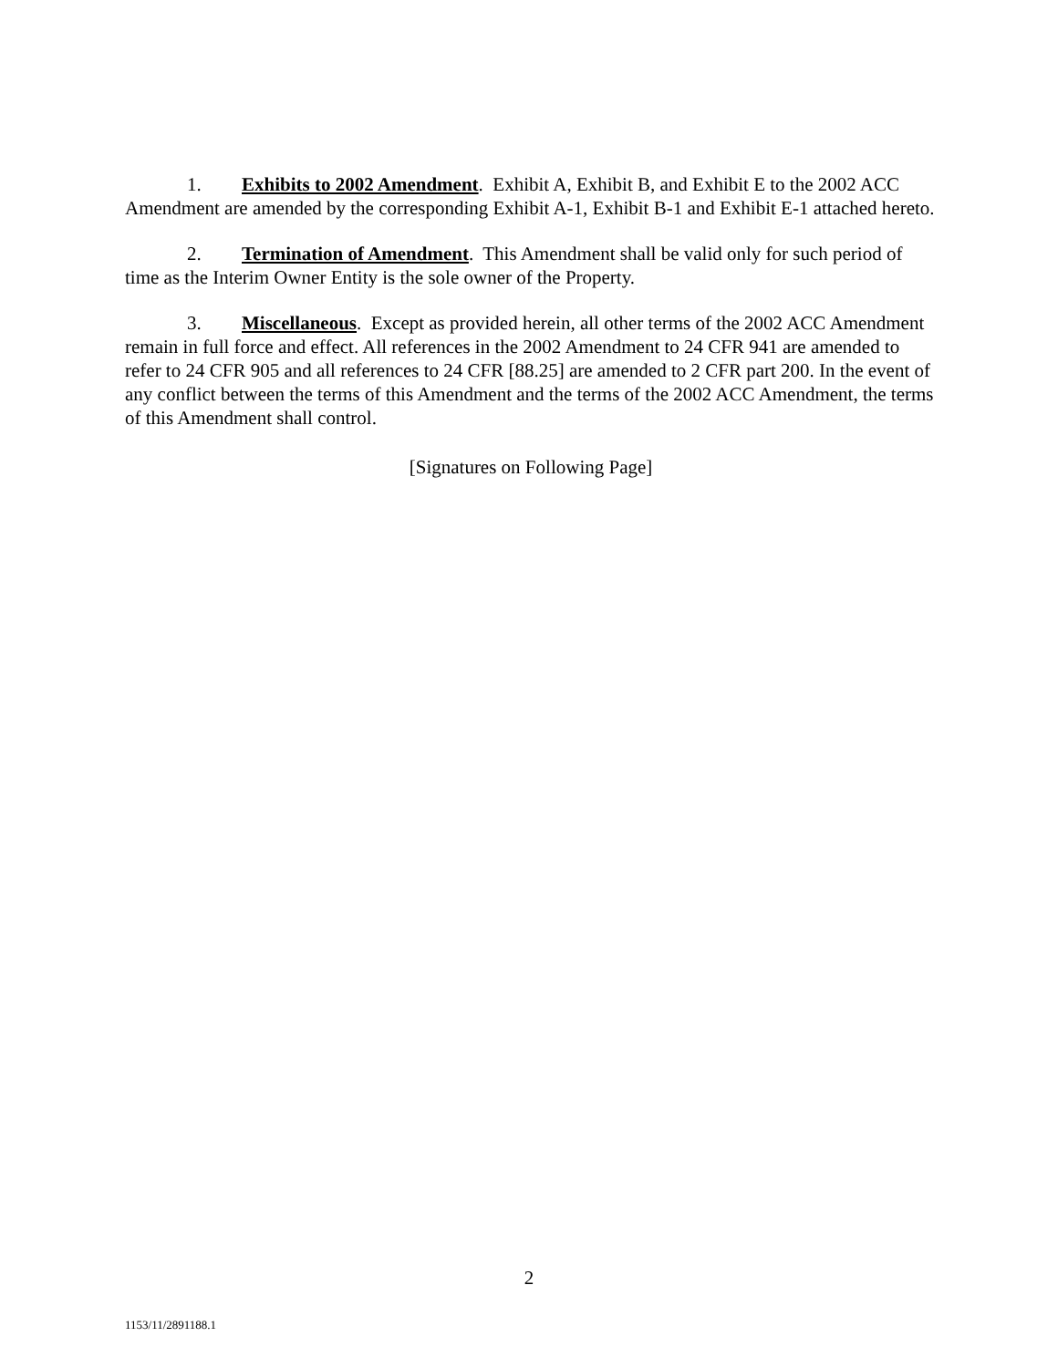1. Exhibits to 2002 Amendment. Exhibit A, Exhibit B, and Exhibit E to the 2002 ACC Amendment are amended by the corresponding Exhibit A-1, Exhibit B-1 and Exhibit E-1 attached hereto.
2. Termination of Amendment. This Amendment shall be valid only for such period of time as the Interim Owner Entity is the sole owner of the Property.
3. Miscellaneous. Except as provided herein, all other terms of the 2002 ACC Amendment remain in full force and effect. All references in the 2002 Amendment to 24 CFR 941 are amended to refer to 24 CFR 905 and all references to 24 CFR [88.25] are amended to 2 CFR part 200. In the event of any conflict between the terms of this Amendment and the terms of the 2002 ACC Amendment, the terms of this Amendment shall control.
[Signatures on Following Page]
2
1153/11/2891188.1